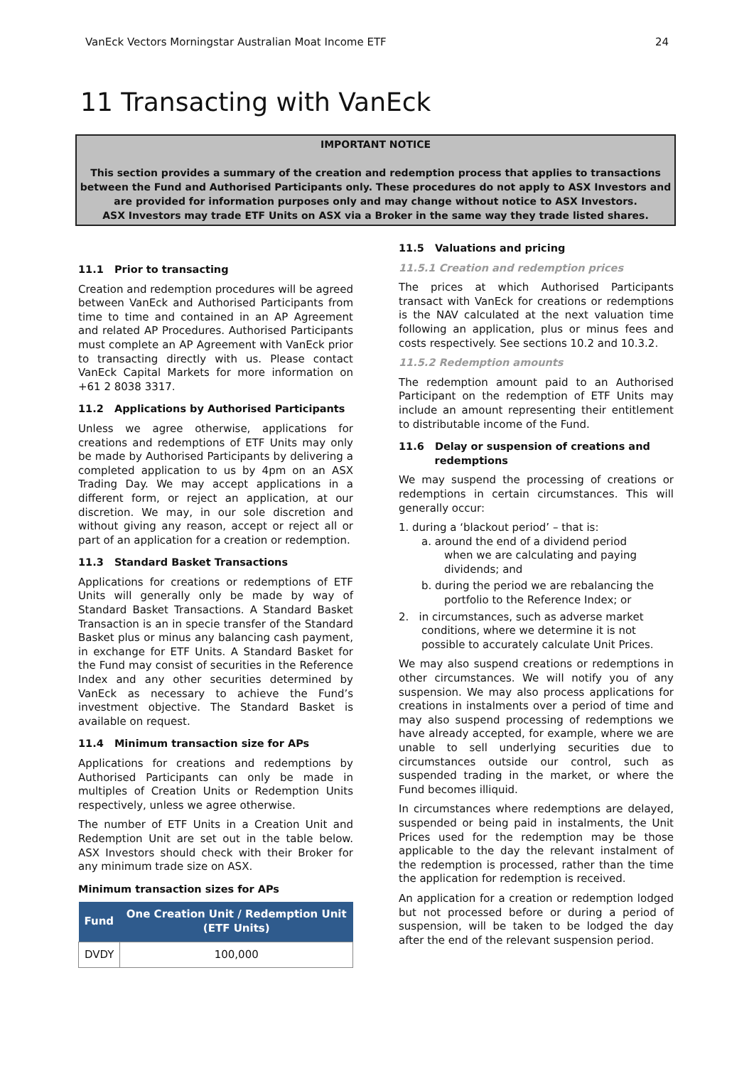VanEck Vectors Morningstar Australian Moat Income ETF 24
11 Transacting with VanEck
IMPORTANT NOTICE
This section provides a summary of the creation and redemption process that applies to transactions between the Fund and Authorised Participants only. These procedures do not apply to ASX Investors and are provided for information purposes only and may change without notice to ASX Investors.
ASX Investors may trade ETF Units on ASX via a Broker in the same way they trade listed shares.
11.1 Prior to transacting
Creation and redemption procedures will be agreed between VanEck and Authorised Participants from time to time and contained in an AP Agreement and related AP Procedures. Authorised Participants must complete an AP Agreement with VanEck prior to transacting directly with us. Please contact VanEck Capital Markets for more information on +61 2 8038 3317.
11.2 Applications by Authorised Participants
Unless we agree otherwise, applications for creations and redemptions of ETF Units may only be made by Authorised Participants by delivering a completed application to us by 4pm on an ASX Trading Day. We may accept applications in a different form, or reject an application, at our discretion. We may, in our sole discretion and without giving any reason, accept or reject all or part of an application for a creation or redemption.
11.3 Standard Basket Transactions
Applications for creations or redemptions of ETF Units will generally only be made by way of Standard Basket Transactions. A Standard Basket Transaction is an in specie transfer of the Standard Basket plus or minus any balancing cash payment, in exchange for ETF Units. A Standard Basket for the Fund may consist of securities in the Reference Index and any other securities determined by VanEck as necessary to achieve the Fund’s investment objective. The Standard Basket is available on request.
11.4 Minimum transaction size for APs
Applications for creations and redemptions by Authorised Participants can only be made in multiples of Creation Units or Redemption Units respectively, unless we agree otherwise.
The number of ETF Units in a Creation Unit and Redemption Unit are set out in the table below. ASX Investors should check with their Broker for any minimum trade size on ASX.
Minimum transaction sizes for APs
| Fund | One Creation Unit / Redemption Unit (ETF Units) |
| --- | --- |
| DVDY | 100,000 |
11.5 Valuations and pricing
11.5.1 Creation and redemption prices
The prices at which Authorised Participants transact with VanEck for creations or redemptions is the NAV calculated at the next valuation time following an application, plus or minus fees and costs respectively. See sections 10.2 and 10.3.2.
11.5.2 Redemption amounts
The redemption amount paid to an Authorised Participant on the redemption of ETF Units may include an amount representing their entitlement to distributable income of the Fund.
11.6 Delay or suspension of creations and
redemptions
We may suspend the processing of creations or redemptions in certain circumstances. This will generally occur:
1. during a ‘blackout period’ – that is:
a. around the end of a dividend period
when we are calculating and paying dividends; and
b. during the period we are rebalancing the
portfolio to the Reference Index; or
2. in circumstances, such as adverse market
conditions, where we determine it is not possible to accurately calculate Unit Prices.
We may also suspend creations or redemptions in other circumstances. We will notify you of any suspension. We may also process applications for creations in instalments over a period of time and may also suspend processing of redemptions we have already accepted, for example, where we are unable to sell underlying securities due to circumstances outside our control, such as suspended trading in the market, or where the Fund becomes illiquid.
In circumstances where redemptions are delayed, suspended or being paid in instalments, the Unit Prices used for the redemption may be those applicable to the day the relevant instalment of the redemption is processed, rather than the time the application for redemption is received.
An application for a creation or redemption lodged but not processed before or during a period of suspension, will be taken to be lodged the day after the end of the relevant suspension period.